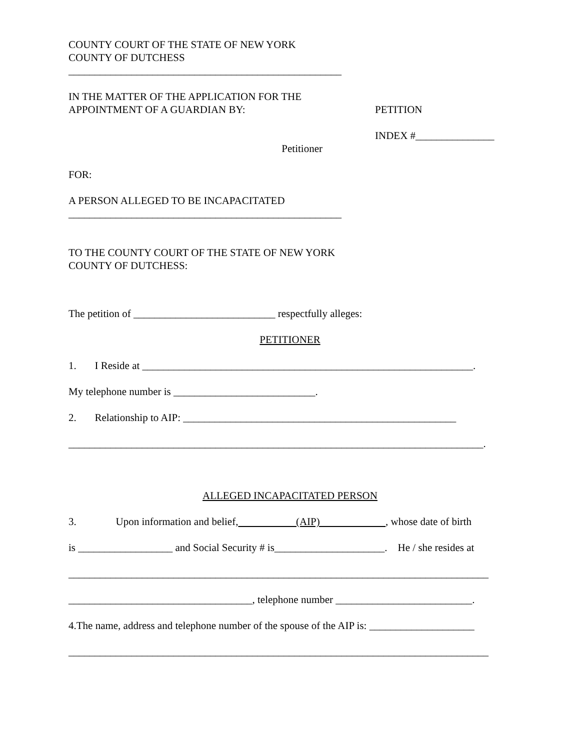COUNTY COURT OF THE STATE OF NEW YORK
COUNTY OF DUTCHESS
____________________________________________________
IN THE MATTER OF THE APPLICATION FOR THE
APPOINTMENT OF A GUARDIAN BY:
PETITION
Petitioner
INDEX #_______________
FOR:
A PERSON ALLEGED TO BE INCAPACITATED
____________________________________________________
TO THE COUNTY COURT OF THE STATE OF NEW YORK
COUNTY OF DUTCHESS:
The petition of ___________________________ respectfully alleges:
PETITIONER
1. I Reside at _______________________________________________________________.
My telephone number is ___________________________.
2. Relationship to AIP: ____________________________________________________
_______________________________________________________________________________.
ALLEGED INCAPACITATED PERSON
3. Upon information and belief, (AIP) , whose date of birth
is __________________ and Social Security # is_____________________. He / she resides at
________________________________________________________________________________
___________________________________, telephone number __________________________.
4.The name, address and telephone number of the spouse of the AIP is: ____________________
________________________________________________________________________________